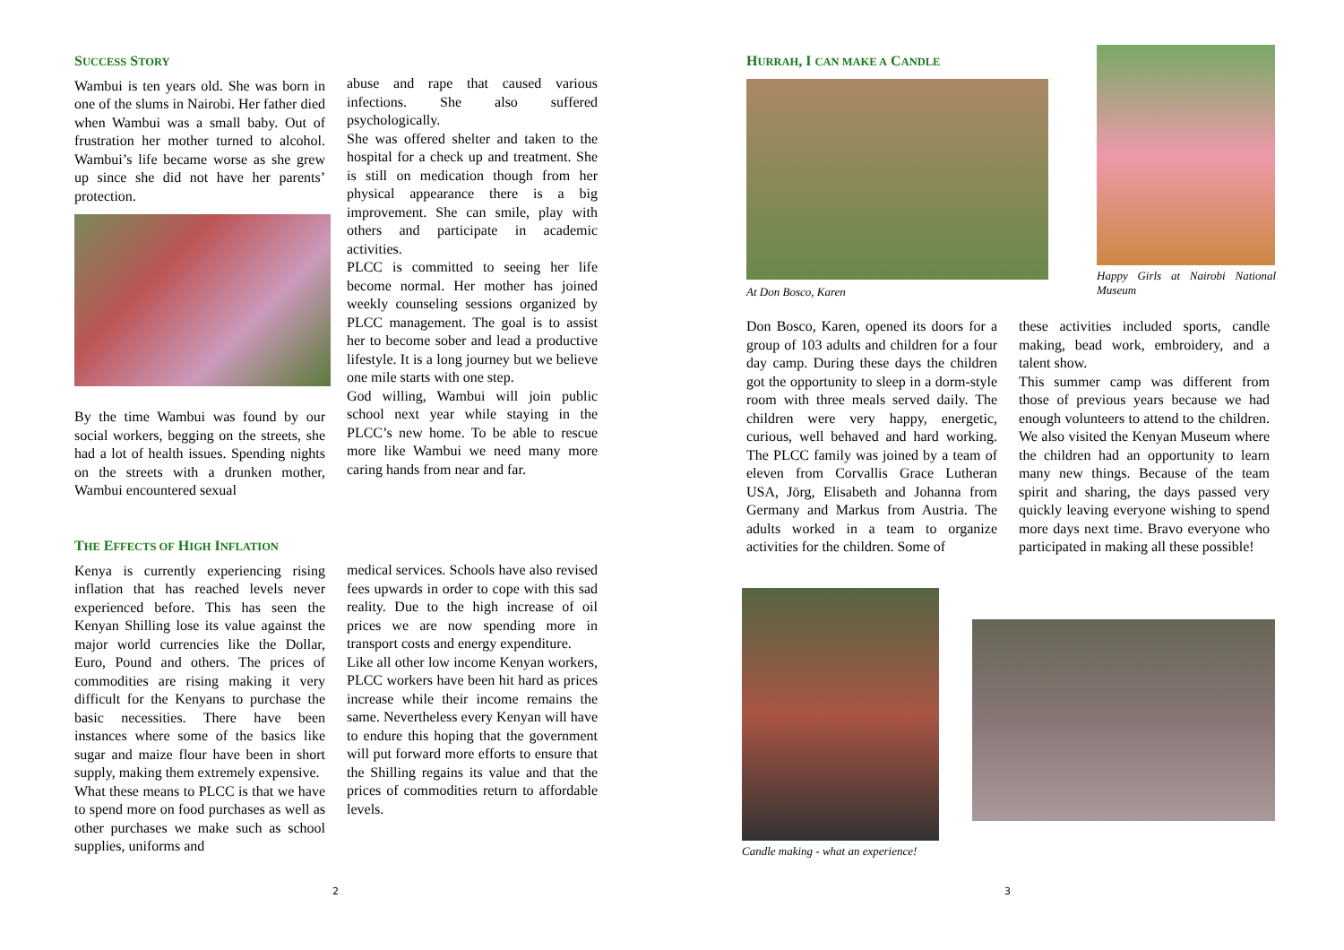SUCCESS STORY
Wambui is ten years old. She was born in one of the slums in Nairobi. Her father died when Wambui was a small baby. Out of frustration her mother turned to alcohol. Wambui’s life became worse as she grew up since she did not have her parents’ protection.
By the time Wambui was found by our social workers, begging on the streets, she had a lot of health issues. Spending nights on the streets with a drunken mother, Wambui encountered sexual
abuse and rape that caused various infections. She also suffered psychologically.
She was offered shelter and taken to the hospital for a check up and treatment. She is still on medication though from her physical appearance there is a big improvement. She can smile, play with others and participate in academic activities.
PLCC is committed to seeing her life become normal. Her mother has joined weekly counseling sessions organized by PLCC management. The goal is to assist her to become sober and lead a productive lifestyle. It is a long journey but we believe one mile starts with one step.
God willing, Wambui will join public school next year while staying in the PLCC’s new home. To be able to rescue more like Wambui we need many more caring hands from near and far.
THE EFFECTS OF HIGH INFLATION
Kenya is currently experiencing rising inflation that has reached levels never experienced before. This has seen the Kenyan Shilling lose its value against the major world currencies like the Dollar, Euro, Pound and others. The prices of commodities are rising making it very difficult for the Kenyans to purchase the basic necessities. There have been instances where some of the basics like sugar and maize flour have been in short supply, making them extremely expensive.
What these means to PLCC is that we have to spend more on food purchases as well as other purchases we make such as school supplies, uniforms and
medical services. Schools have also revised fees upwards in order to cope with this sad reality. Due to the high increase of oil prices we are now spending more in transport costs and energy expenditure.
Like all other low income Kenyan workers, PLCC workers have been hit hard as prices increase while their income remains the same. Nevertheless every Kenyan will have to endure this hoping that the government will put forward more efforts to ensure that the Shilling regains its value and that the prices of commodities return to affordable levels.
2
HURRAH, I CAN MAKE A CANDLE
At Don Bosco, Karen
Happy Girls at Nairobi National Museum
Don Bosco, Karen, opened its doors for a group of 103 adults and children for a four day camp. During these days the children got the opportunity to sleep in a dorm-style room with three meals served daily. The children were very happy, energetic, curious, well behaved and hard working. The PLCC family was joined by a team of eleven from Corvallis Grace Lutheran USA, Jörg, Elisabeth and Johanna from Germany and Markus from Austria. The adults worked in a team to organize activities for the children. Some of
these activities included sports, candle making, bead work, embroidery, and a talent show.
This summer camp was different from those of previous years because we had enough volunteers to attend to the children. We also visited the Kenyan Museum where the children had an opportunity to learn many new things. Because of the team spirit and sharing, the days passed very quickly leaving everyone wishing to spend more days next time. Bravo everyone who participated in making all these possible!
Candle making - what an experience!
3